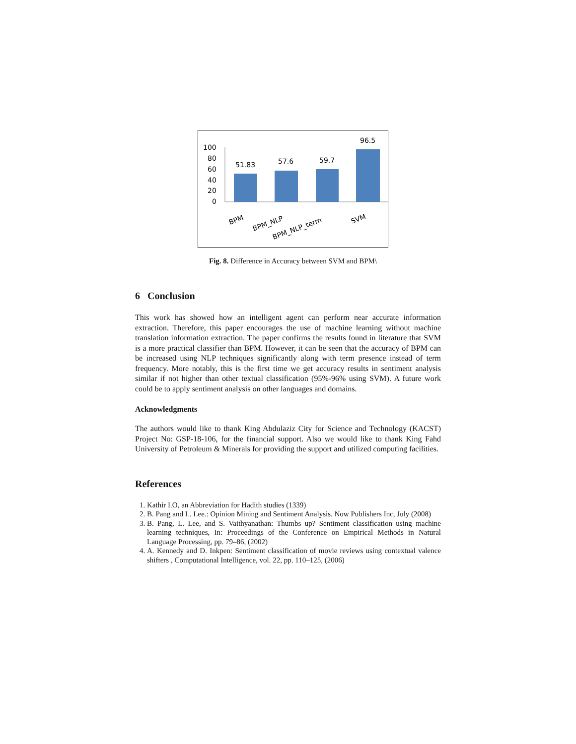100
80
60
40
20
0
51.83
57.6
59.7
96.5
BPM
BPM_NLP
BPM_NLP_term
SVM
Fig. 8. Difference in Accuracy between SVM and BPM\
6 Conclusion
This work has showed how an intelligent agent can perform near accurate information extraction. Therefore, this paper encourages the use of machine learning without machine translation information extraction. The paper confirms the results found in literature that SVM is a more practical classifier than BPM. However, it can be seen that the accuracy of BPM can be increased using NLP techniques significantly along with term presence instead of term frequency. More notably, this is the first time we get accuracy results in sentiment analysis similar if not higher than other textual classification (95%-96% using SVM). A future work could be to apply sentiment analysis on other languages and domains.
Acknowledgments
The authors would like to thank King Abdulaziz City for Science and Technology (KACST) Project No: GSP-18-106, for the financial support. Also we would like to thank King Fahd University of Petroleum & Minerals for providing the support and utilized computing facilities.
References
1. Kathir I.O, an Abbreviation for Hadith studies (1339)
2. B. Pang and L. Lee.: Opinion Mining and Sentiment Analysis. Now Publishers Inc, July (2008)
3. B. Pang, L. Lee, and S. Vaithyanathan: Thumbs up? Sentiment classification using machine learning techniques, In: Proceedings of the Conference on Empirical Methods in Natural Language Processing, pp. 79–86, (2002)
4. A. Kennedy and D. Inkpen: Sentiment classification of movie reviews using contextual valence shifters , Computational Intelligence, vol. 22, pp. 110–125, (2006)